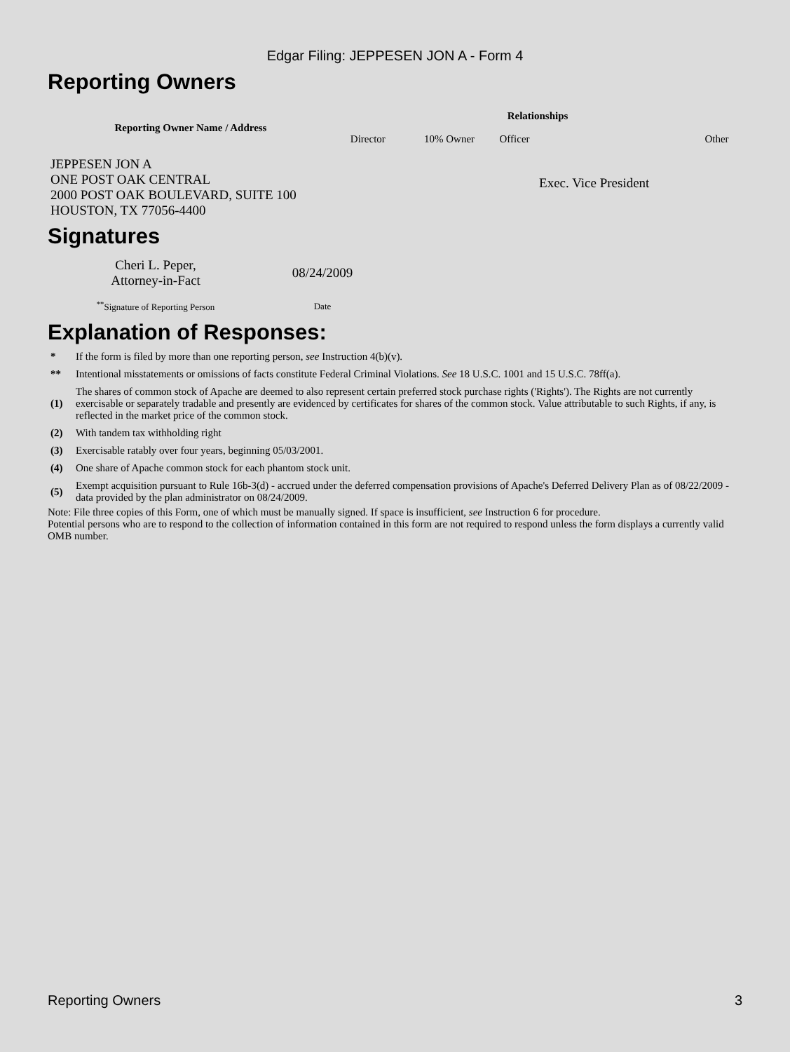Edgar Filing: JEPPESEN JON A - Form 4
Reporting Owners
| Reporting Owner Name / Address | Relationships | | | |
| --- | --- | --- | --- | --- |
| | Director | 10% Owner | Officer | Other |
| JEPPESEN JON A ONE POST OAK CENTRAL 2000 POST OAK BOULEVARD, SUITE 100 HOUSTON, TX 77056-4400 | | | Exec. Vice President | |
Signatures
| Cheri L. Peper, Attorney-in-Fact | 08/24/2009 |
| <sup>**</sup> Signature of Reporting Person | Date |
Explanation of Responses:
| * | If the form is filed by more than one reporting person, see Instruction 4(b)(v). |
| ** | Intentional misstatements or omissions of facts constitute Federal Criminal Violations. See 18 U.S.C. 1001 and 15 U.S.C. 78ff(a). |
| (1) | The shares of common stock of Apache are deemed to also represent certain preferred stock purchase rights ('Rights'). The Rights are not currently exercisable or separately tradable and presently are evidenced by certificates for shares of the common stock. Value attributable to such Rights, if any, is reflected in the market price of the common stock. |
| (2) | With tandem tax withholding right |
| (3) | Exercisable ratably over four years, beginning 05/03/2001. |
| (4) | One share of Apache common stock for each phantom stock unit. |
| (5) | Exempt acquisition pursuant to Rule 16b-3(d) - accrued under the deferred compensation provisions of Apache's Deferred Delivery Plan as of 08/22/2009 - data provided by the plan administrator on 08/24/2009. |
Note: File three copies of this Form, one of which must be manually signed. If space is insufficient, see Instruction 6 for procedure.
Potential persons who are to respond to the collection of information contained in this form are not required to respond unless the form displays a currently valid OMB number.
Reporting Owners 3